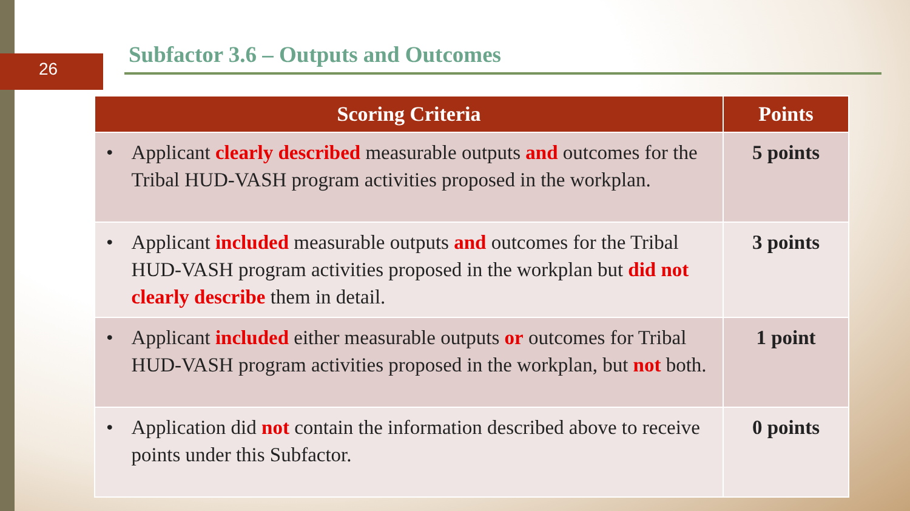26
Subfactor 3.6 – Outputs and Outcomes
| Scoring Criteria | Points |
| --- | --- |
| • Applicant clearly described measurable outputs and outcomes for the Tribal HUD-VASH program activities proposed in the workplan. | 5 points |
| • Applicant included measurable outputs and outcomes for the Tribal HUD-VASH program activities proposed in the workplan but did not clearly describe them in detail. | 3 points |
| • Applicant included either measurable outputs or outcomes for Tribal HUD-VASH program activities proposed in the workplan, but not both. | 1 point |
| • Application did not contain the information described above to receive points under this Subfactor. | 0 points |